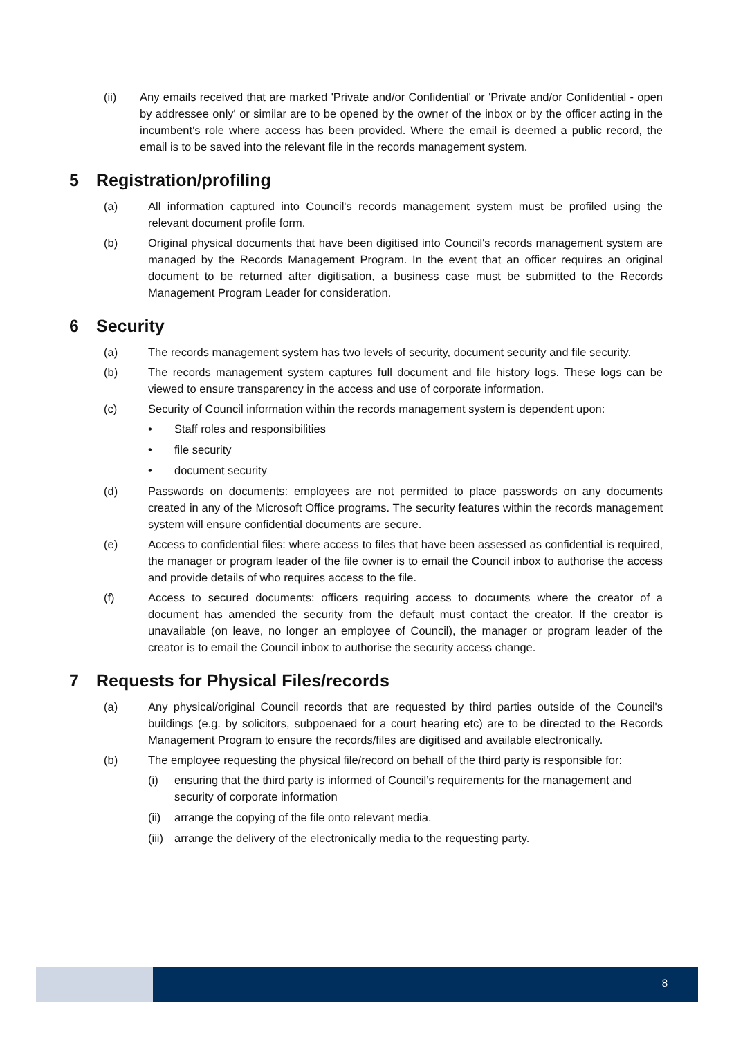(ii) Any emails received that are marked 'Private and/or Confidential' or 'Private and/or Confidential - open by addressee only' or similar are to be opened by the owner of the inbox or by the officer acting in the incumbent's role where access has been provided. Where the email is deemed a public record, the email is to be saved into the relevant file in the records management system.
5 Registration/profiling
(a) All information captured into Council's records management system must be profiled using the relevant document profile form.
(b) Original physical documents that have been digitised into Council's records management system are managed by the Records Management Program. In the event that an officer requires an original document to be returned after digitisation, a business case must be submitted to the Records Management Program Leader for consideration.
6 Security
(a) The records management system has two levels of security, document security and file security.
(b) The records management system captures full document and file history logs. These logs can be viewed to ensure transparency in the access and use of corporate information.
(c) Security of Council information within the records management system is dependent upon:
• Staff roles and responsibilities
• file security
• document security
(d) Passwords on documents: employees are not permitted to place passwords on any documents created in any of the Microsoft Office programs. The security features within the records management system will ensure confidential documents are secure.
(e) Access to confidential files: where access to files that have been assessed as confidential is required, the manager or program leader of the file owner is to email the Council inbox to authorise the access and provide details of who requires access to the file.
(f) Access to secured documents: officers requiring access to documents where the creator of a document has amended the security from the default must contact the creator. If the creator is unavailable (on leave, no longer an employee of Council), the manager or program leader of the creator is to email the Council inbox to authorise the security access change.
7 Requests for Physical Files/records
(a) Any physical/original Council records that are requested by third parties outside of the Council's buildings (e.g. by solicitors, subpoenaed for a court hearing etc) are to be directed to the Records Management Program to ensure the records/files are digitised and available electronically.
(b) The employee requesting the physical file/record on behalf of the third party is responsible for:
(i) ensuring that the third party is informed of Council’s requirements for the management and security of corporate information
(ii)
arrange the copying of the file onto relevant media.
(iii)
arrange the delivery of the electronically media to the requesting party.
8